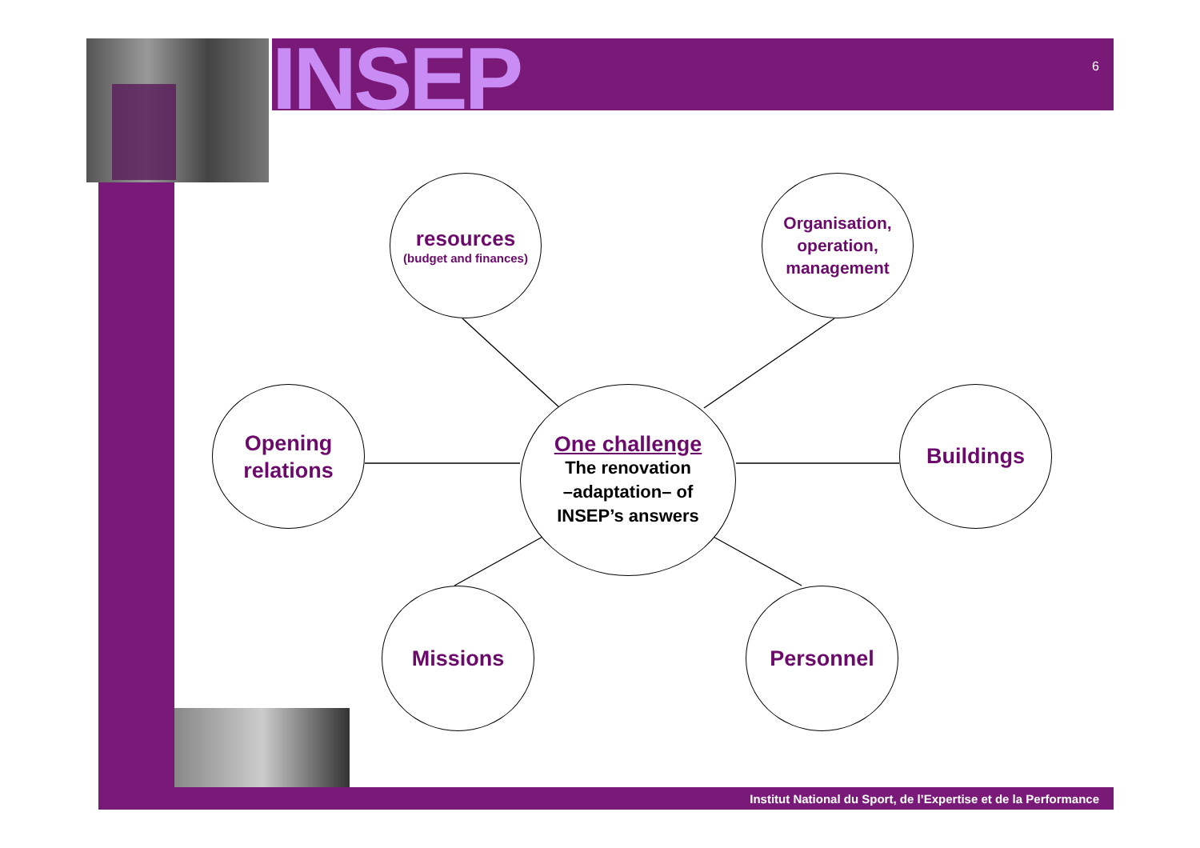INSEP
6
resources
(budget and finances)
Organisation,
operation,
management
Opening
relations
One challenge
The renovation
–adaptation– of
INSEP’s answers
Buildings
Missions Personnel
Institut National du Sport, de l’Expertise et de la Performance